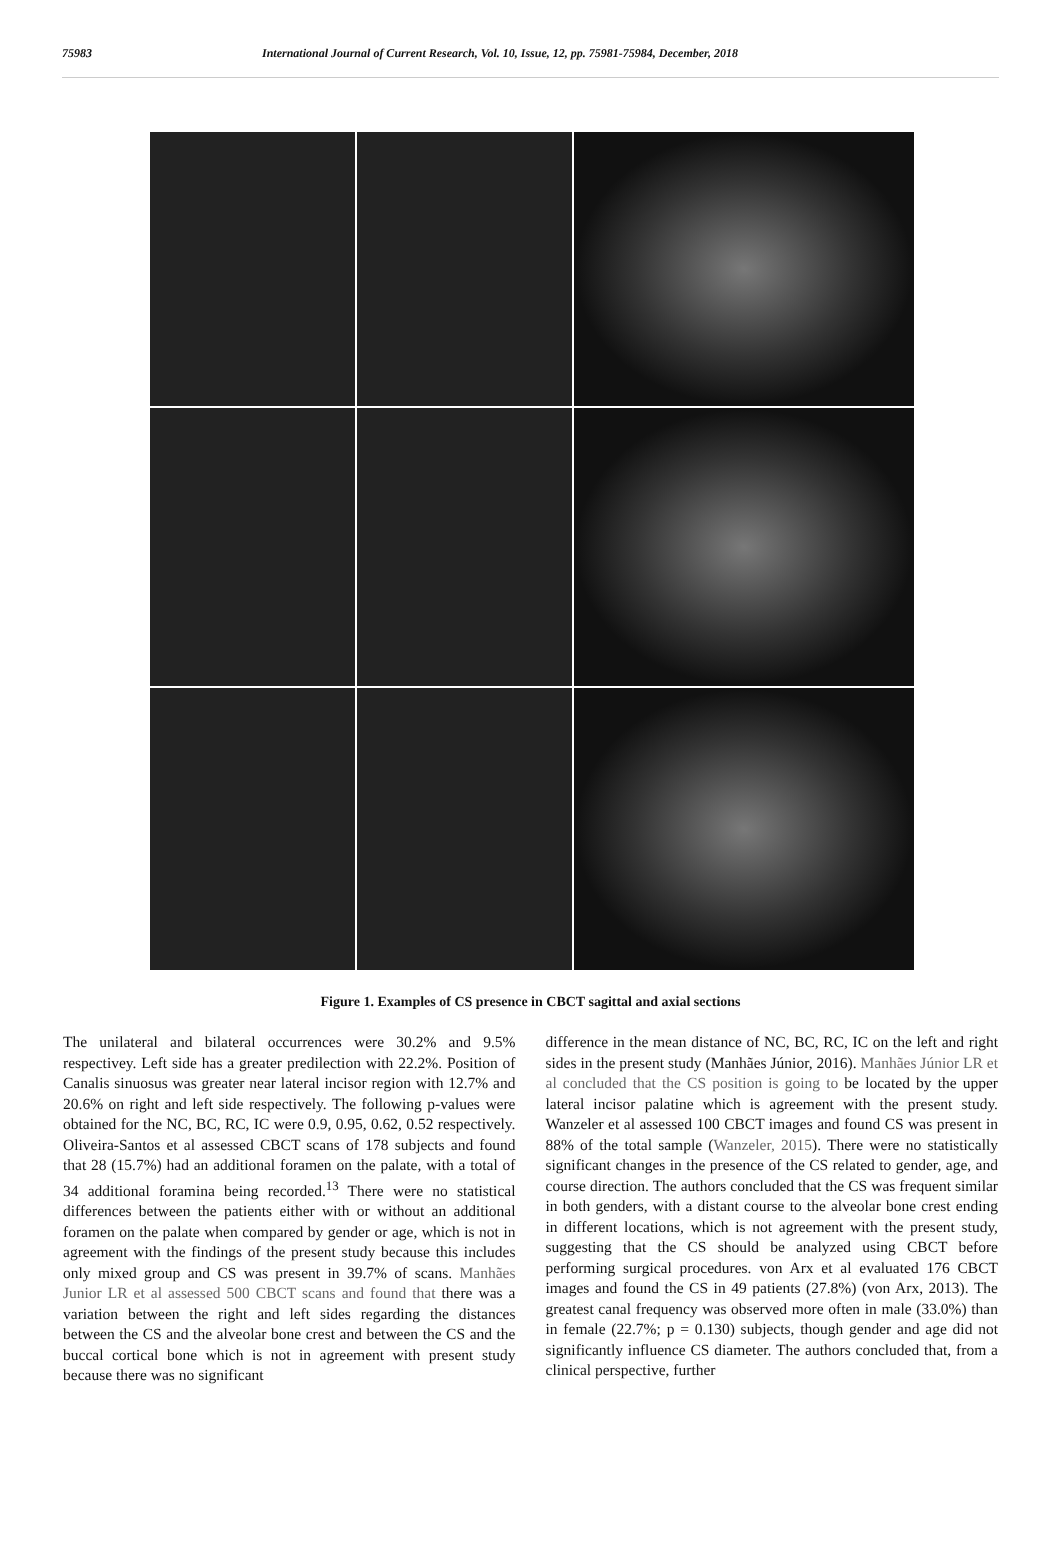75983 International Journal of Current Research, Vol. 10, Issue, 12, pp. 75981-75984, December, 2018
Figure 1. Examples of CS presence in CBCT sagittal and axial sections
The unilateral and bilateral occurrences were 30.2% and 9.5% respectivey. Left side has a greater predilection with 22.2%. Position of Canalis sinuosus was greater near lateral incisor region with 12.7% and 20.6% on right and left side respectively. The following p-values were obtained for the NC, BC, RC, IC were 0.9, 0.95, 0.62, 0.52 respectively. Oliveira-Santos et al assessed CBCT scans of 178 subjects and found that 28 (15.7%) had an additional foramen on the palate, with a total of 34 additional foramina being recorded.<sup>13</sup> There were no statistical differences between the patients either with or without an additional foramen on the palate when compared by gender or age, which is not in agreement with the findings of the present study because this includes only mixed group and CS was present in 39.7% of scans. Manhães Junior LR et al assessed 500 CBCT scans and found that there was a variation between the right and left sides regarding the distances between the CS and the alveolar bone crest and between the CS and the buccal cortical bone which is not in agreement with present study because there was no significant
difference in the mean distance of NC, BC, RC, IC on the left and right sides in the present study (Manhães Júnior, 2016). Manhães Júnior LR et al concluded that the CS position is going to be located by the upper lateral incisor palatine which is agreement with the present study. Wanzeler et al assessed 100 CBCT images and found CS was present in 88% of the total sample (Wanzeler, 2015). There were no statistically significant changes in the presence of the CS related to gender, age, and course direction. The authors concluded that the CS was frequent similar in both genders, with a distant course to the alveolar bone crest ending in different locations, which is not agreement with the present study, suggesting that the CS should be analyzed using CBCT before performing surgical procedures. von Arx et al evaluated 176 CBCT images and found the CS in 49 patients (27.8%) (von Arx, 2013). The greatest canal frequency was observed more often in male (33.0%) than in female (22.7%; p = 0.130) subjects, though gender and age did not significantly influence CS diameter. The authors concluded that, from a clinical perspective, further